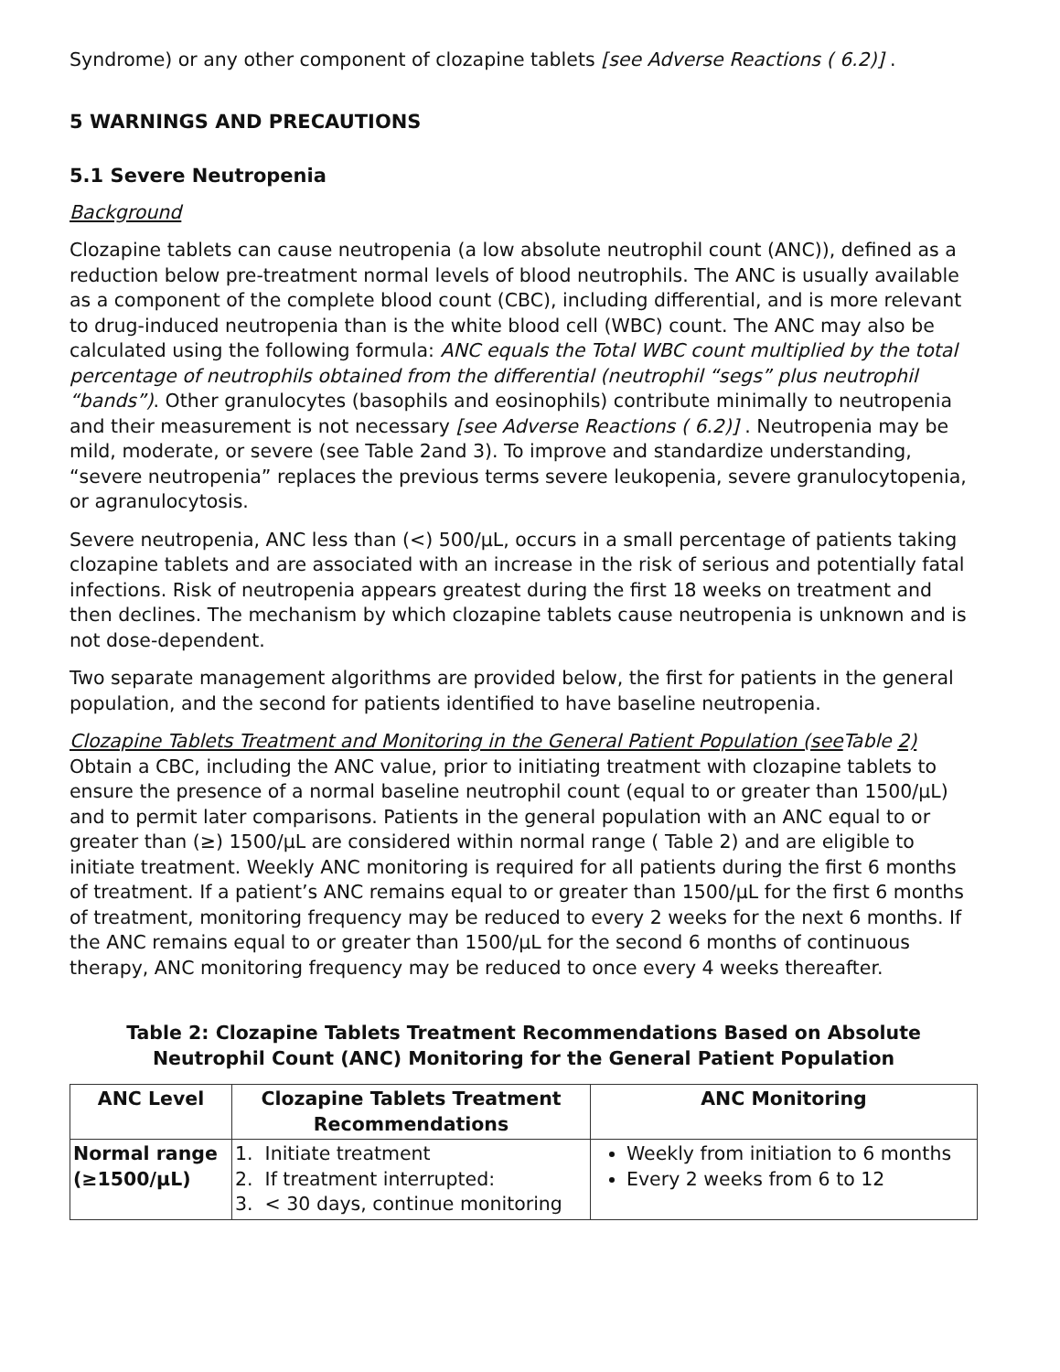Syndrome) or any other component of clozapine tablets [see Adverse Reactions ( 6.2)] .
5 WARNINGS AND PRECAUTIONS
5.1 Severe Neutropenia
Background
Clozapine tablets can cause neutropenia (a low absolute neutrophil count (ANC)), defined as a reduction below pre-treatment normal levels of blood neutrophils. The ANC is usually available as a component of the complete blood count (CBC), including differential, and is more relevant to drug-induced neutropenia than is the white blood cell (WBC) count. The ANC may also be calculated using the following formula: ANC equals the Total WBC count multiplied by the total percentage of neutrophils obtained from the differential (neutrophil “segs” plus neutrophil “bands”). Other granulocytes (basophils and eosinophils) contribute minimally to neutropenia and their measurement is not necessary [see Adverse Reactions ( 6.2)] . Neutropenia may be mild, moderate, or severe (see Table 2and 3). To improve and standardize understanding, “severe neutropenia” replaces the previous terms severe leukopenia, severe granulocytopenia, or agranulocytosis.
Severe neutropenia, ANC less than (<) 500/µL, occurs in a small percentage of patients taking clozapine tablets and are associated with an increase in the risk of serious and potentially fatal infections. Risk of neutropenia appears greatest during the first 18 weeks on treatment and then declines. The mechanism by which clozapine tablets cause neutropenia is unknown and is not dose-dependent.
Two separate management algorithms are provided below, the first for patients in the general population, and the second for patients identified to have baseline neutropenia.
Clozapine Tablets Treatment and Monitoring in the General Patient Population (see Table 2)
Obtain a CBC, including the ANC value, prior to initiating treatment with clozapine tablets to ensure the presence of a normal baseline neutrophil count (equal to or greater than 1500/µL) and to permit later comparisons. Patients in the general population with an ANC equal to or greater than (≥) 1500/µL are considered within normal range ( Table 2) and are eligible to initiate treatment. Weekly ANC monitoring is required for all patients during the first 6 months of treatment. If a patient’s ANC remains equal to or greater than 1500/µL for the first 6 months of treatment, monitoring frequency may be reduced to every 2 weeks for the next 6 months. If the ANC remains equal to or greater than 1500/µL for the second 6 months of continuous therapy, ANC monitoring frequency may be reduced to once every 4 weeks thereafter.
Table 2: Clozapine Tablets Treatment Recommendations Based on Absolute Neutrophil Count (ANC) Monitoring for the General Patient Population
| ANC Level | Clozapine Tablets Treatment Recommendations | ANC Monitoring |
| --- | --- | --- |
| Normal range (≥1500/µL) | 1. Initiate treatment 2. If treatment interrupted: 3. < 30 days, continue monitoring | Weekly from initiation to 6 months Every 2 weeks from 6 to 12 |